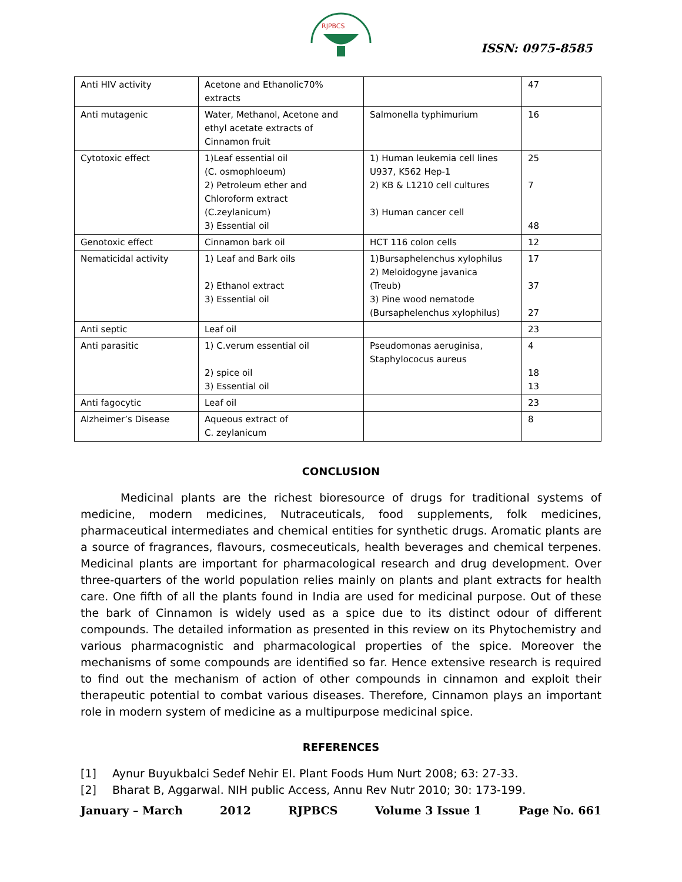RJPBCS
ISSN: 0975-8585
| Anti HIV activity | Acetone and Ethanolic70% extracts | | 47 |
| Anti mutagenic | Water, Methanol, Acetone and ethyl acetate extracts of Cinnamon fruit | Salmonella typhimurium | 16 |
| Cytotoxic effect | 1)Leaf essential oil (C. osmophloeum) 2) Petroleum ether and Chloroform extract (C.zeylanicum) 3) Essential oil | 1) Human leukemia cell lines U937, K562 Hep-1 2) KB & L1210 cell cultures 3) Human cancer cell | 25 7 48 |
| Genotoxic effect | Cinnamon bark oil | HCT 116 colon cells | 12 |
| Nematicidal activity | 1) Leaf and Bark oils 2) Ethanol extract 3) Essential oil | 1)Bursaphelenchus xylophilus 2) Meloidogyne javanica (Treub) 3) Pine wood nematode (Bursaphelenchus xylophilus) | 17 37 27 |
| Anti septic | Leaf oil | | 23 |
| Anti parasitic | 1) C.verum essential oil 2) spice oil 3) Essential oil | Pseudomonas aeruginisa, Staphylococus aureus | 4 18 13 |
| Anti fagocytic | Leaf oil | | 23 |
| Alzheimer’s Disease | Aqueous extract of C. zeylanicum | | 8 |
CONCLUSION
Medicinal plants are the richest bioresource of drugs for traditional systems of medicine, modern medicines, Nutraceuticals, food supplements, folk medicines, pharmaceutical intermediates and chemical entities for synthetic drugs. Aromatic plants are a source of fragrances, flavours, cosmeceuticals, health beverages and chemical terpenes. Medicinal plants are important for pharmacological research and drug development. Over three-quarters of the world population relies mainly on plants and plant extracts for health care. One fifth of all the plants found in India are used for medicinal purpose. Out of these the bark of Cinnamon is widely used as a spice due to its distinct odour of different compounds. The detailed information as presented in this review on its Phytochemistry and various pharmacognistic and pharmacological properties of the spice. Moreover the mechanisms of some compounds are identified so far. Hence extensive research is required to find out the mechanism of action of other compounds in cinnamon and exploit their therapeutic potential to combat various diseases. Therefore, Cinnamon plays an important role in modern system of medicine as a multipurpose medicinal spice.
REFERENCES
[1] Aynur Buyukbalci Sedef Nehir EI. Plant Foods Hum Nurt 2008; 63: 27-33.
[2] Bharat B, Aggarwal. NIH public Access, Annu Rev Nutr 2010; 30: 173-199.
January – March 2012 RJPBCS Volume 3 Issue 1 Page No. 661